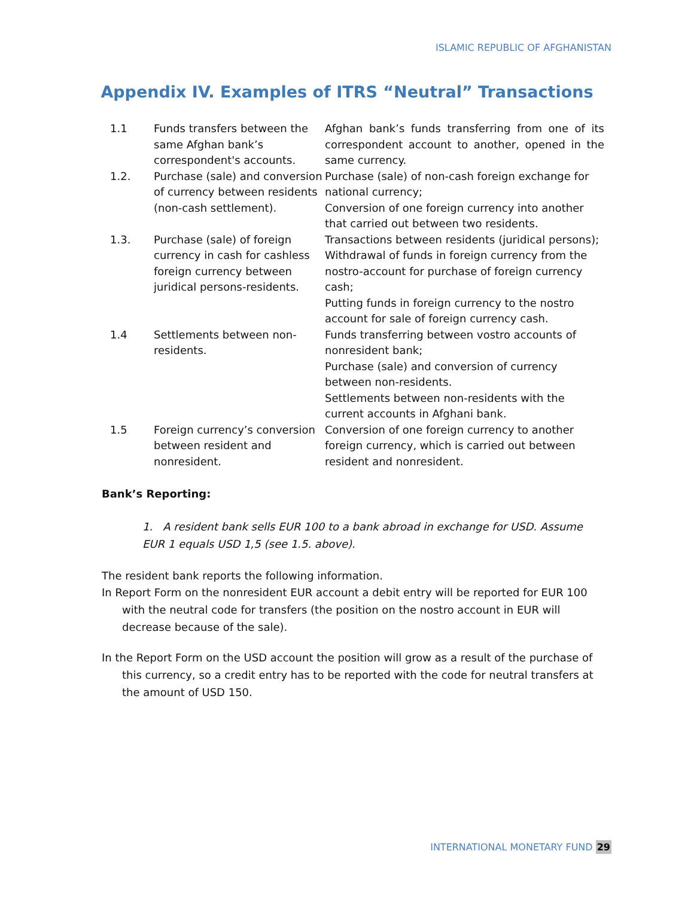ISLAMIC REPUBLIC OF AFGHANISTAN
Appendix IV. Examples of ITRS “Neutral” Transactions
| 1.1 | Funds transfers between the same Afghan bank’s correspondent's accounts. | Afghan bank’s funds transferring from one of its correspondent account to another, opened in the same currency. |
| 1.2. | Purchase (sale) and conversion of currency between residents (non-cash settlement). | Purchase (sale) of non-cash foreign exchange for national currency; Conversion of one foreign currency into another that carried out between two residents. |
| 1.3. | Purchase (sale) of foreign currency in cash for cashless foreign currency between juridical persons-residents. | Transactions between residents (juridical persons); Withdrawal of funds in foreign currency from the nostro-account for purchase of foreign currency cash; Putting funds in foreign currency to the nostro account for sale of foreign currency cash. |
| 1.4 | Settlements between non-residents. | Funds transferring between vostro accounts of nonresident bank; Purchase (sale) and conversion of currency between non-residents. Settlements between non-residents with the current accounts in Afghani bank. |
| 1.5 | Foreign currency’s conversion between resident and nonresident. | Conversion of one foreign currency to another foreign currency, which is carried out between resident and nonresident. |
Bank’s Reporting:
1. A resident bank sells EUR 100 to a bank abroad in exchange for USD. Assume EUR 1 equals USD 1,5 (see 1.5. above).
The resident bank reports the following information.
In Report Form on the nonresident EUR account a debit entry will be reported for EUR 100 with the neutral code for transfers (the position on the nostro account in EUR will decrease because of the sale).
In the Report Form on the USD account the position will grow as a result of the purchase of this currency, so a credit entry has to be reported with the code for neutral transfers at the amount of USD 150.
INTERNATIONAL MONETARY FUND 29